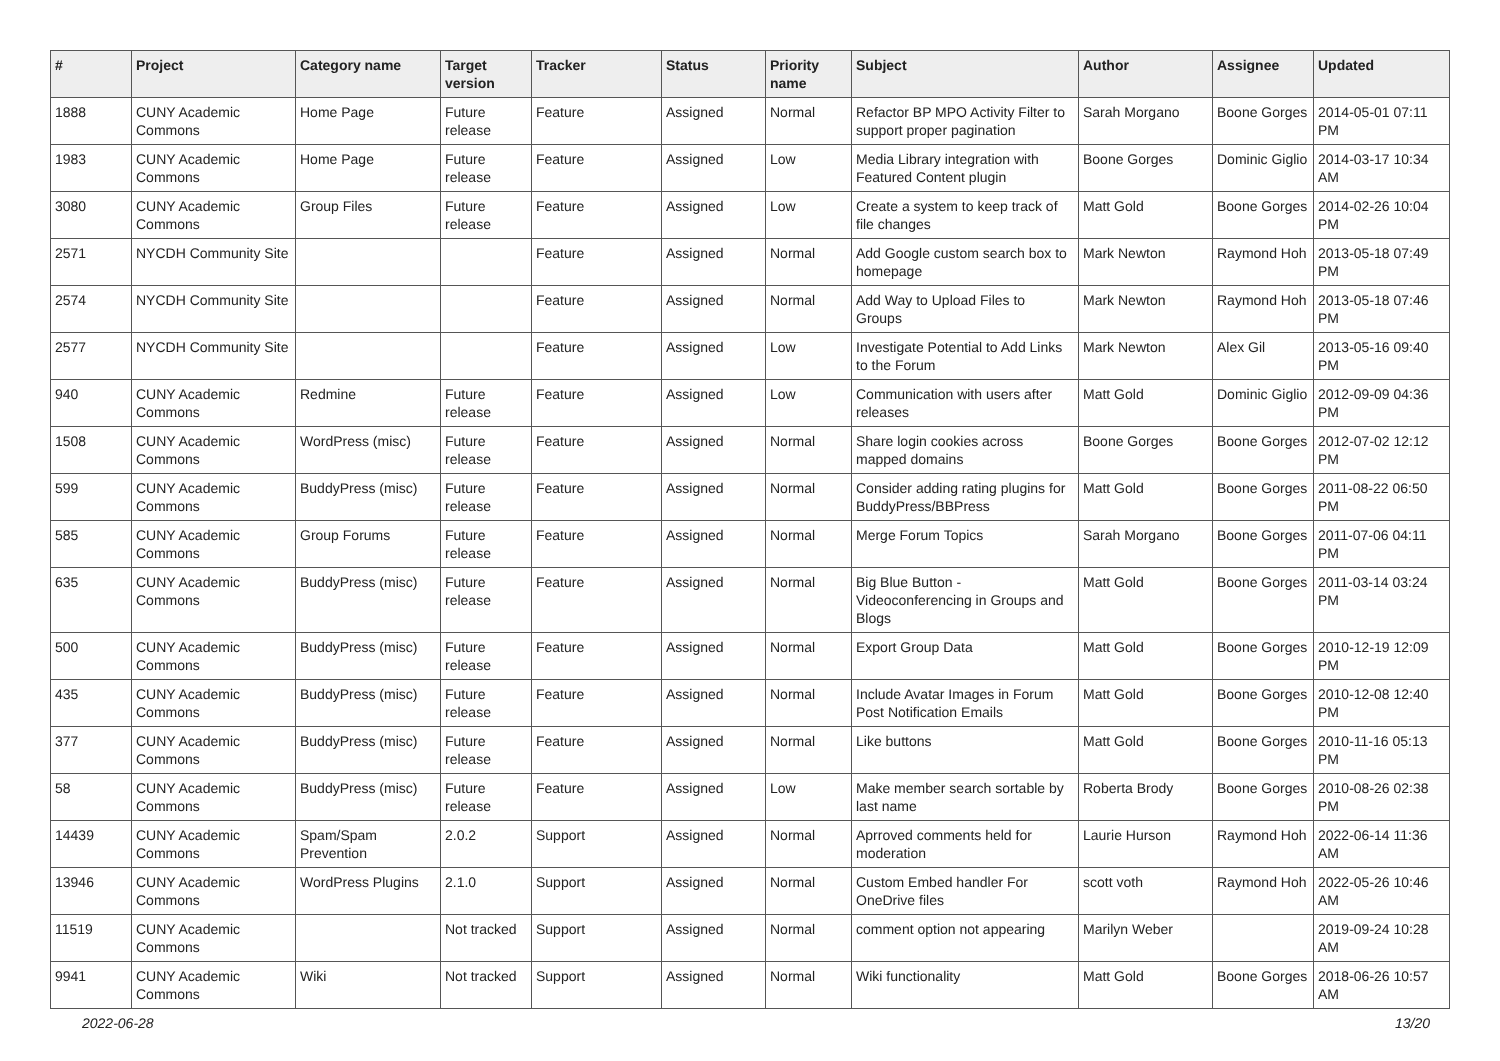| # | Project | Category name | Target version | Tracker | Status | Priority name | Subject | Author | Assignee | Updated |
| --- | --- | --- | --- | --- | --- | --- | --- | --- | --- | --- |
| 1888 | CUNY Academic Commons | Home Page | Future release | Feature | Assigned | Normal | Refactor BP MPO Activity Filter to support proper pagination | Sarah Morgano | Boone Gorges | 2014-05-01 07:11 PM |
| 1983 | CUNY Academic Commons | Home Page | Future release | Feature | Assigned | Low | Media Library integration with Featured Content plugin | Boone Gorges | Dominic Giglio | 2014-03-17 10:34 AM |
| 3080 | CUNY Academic Commons | Group Files | Future release | Feature | Assigned | Low | Create a system to keep track of file changes | Matt Gold | Boone Gorges | 2014-02-26 10:04 PM |
| 2571 | NYCDH Community Site | | | Feature | Assigned | Normal | Add Google custom search box to homepage | Mark Newton | Raymond Hoh | 2013-05-18 07:49 PM |
| 2574 | NYCDH Community Site | | | Feature | Assigned | Normal | Add Way to Upload Files to Groups | Mark Newton | Raymond Hoh | 2013-05-18 07:46 PM |
| 2577 | NYCDH Community Site | | | Feature | Assigned | Low | Investigate Potential to Add Links to the Forum | Mark Newton | Alex Gil | 2013-05-16 09:40 PM |
| 940 | CUNY Academic Commons | Redmine | Future release | Feature | Assigned | Low | Communication with users after releases | Matt Gold | Dominic Giglio | 2012-09-09 04:36 PM |
| 1508 | CUNY Academic Commons | WordPress (misc) | Future release | Feature | Assigned | Normal | Share login cookies across mapped domains | Boone Gorges | Boone Gorges | 2012-07-02 12:12 PM |
| 599 | CUNY Academic Commons | BuddyPress (misc) | Future release | Feature | Assigned | Normal | Consider adding rating plugins for BuddyPress/BBPress | Matt Gold | Boone Gorges | 2011-08-22 06:50 PM |
| 585 | CUNY Academic Commons | Group Forums | Future release | Feature | Assigned | Normal | Merge Forum Topics | Sarah Morgano | Boone Gorges | 2011-07-06 04:11 PM |
| 635 | CUNY Academic Commons | BuddyPress (misc) | Future release | Feature | Assigned | Normal | Big Blue Button - Videoconferencing in Groups and Blogs | Matt Gold | Boone Gorges | 2011-03-14 03:24 PM |
| 500 | CUNY Academic Commons | BuddyPress (misc) | Future release | Feature | Assigned | Normal | Export Group Data | Matt Gold | Boone Gorges | 2010-12-19 12:09 PM |
| 435 | CUNY Academic Commons | BuddyPress (misc) | Future release | Feature | Assigned | Normal | Include Avatar Images in Forum Post Notification Emails | Matt Gold | Boone Gorges | 2010-12-08 12:40 PM |
| 377 | CUNY Academic Commons | BuddyPress (misc) | Future release | Feature | Assigned | Normal | Like buttons | Matt Gold | Boone Gorges | 2010-11-16 05:13 PM |
| 58 | CUNY Academic Commons | BuddyPress (misc) | Future release | Feature | Assigned | Low | Make member search sortable by last name | Roberta Brody | Boone Gorges | 2010-08-26 02:38 PM |
| 14439 | CUNY Academic Commons | Spam/Spam Prevention | 2.0.2 | Support | Assigned | Normal | Aprroved comments held for moderation | Laurie Hurson | Raymond Hoh | 2022-06-14 11:36 AM |
| 13946 | CUNY Academic Commons | WordPress Plugins | 2.1.0 | Support | Assigned | Normal | Custom Embed handler For OneDrive files | scott voth | Raymond Hoh | 2022-05-26 10:46 AM |
| 11519 | CUNY Academic Commons | | Not tracked | Support | Assigned | Normal | comment option not appearing | Marilyn Weber | | 2019-09-24 10:28 AM |
| 9941 | CUNY Academic Commons | Wiki | Not tracked | Support | Assigned | Normal | Wiki functionality | Matt Gold | Boone Gorges | 2018-06-26 10:57 AM |
2022-06-28 13/20